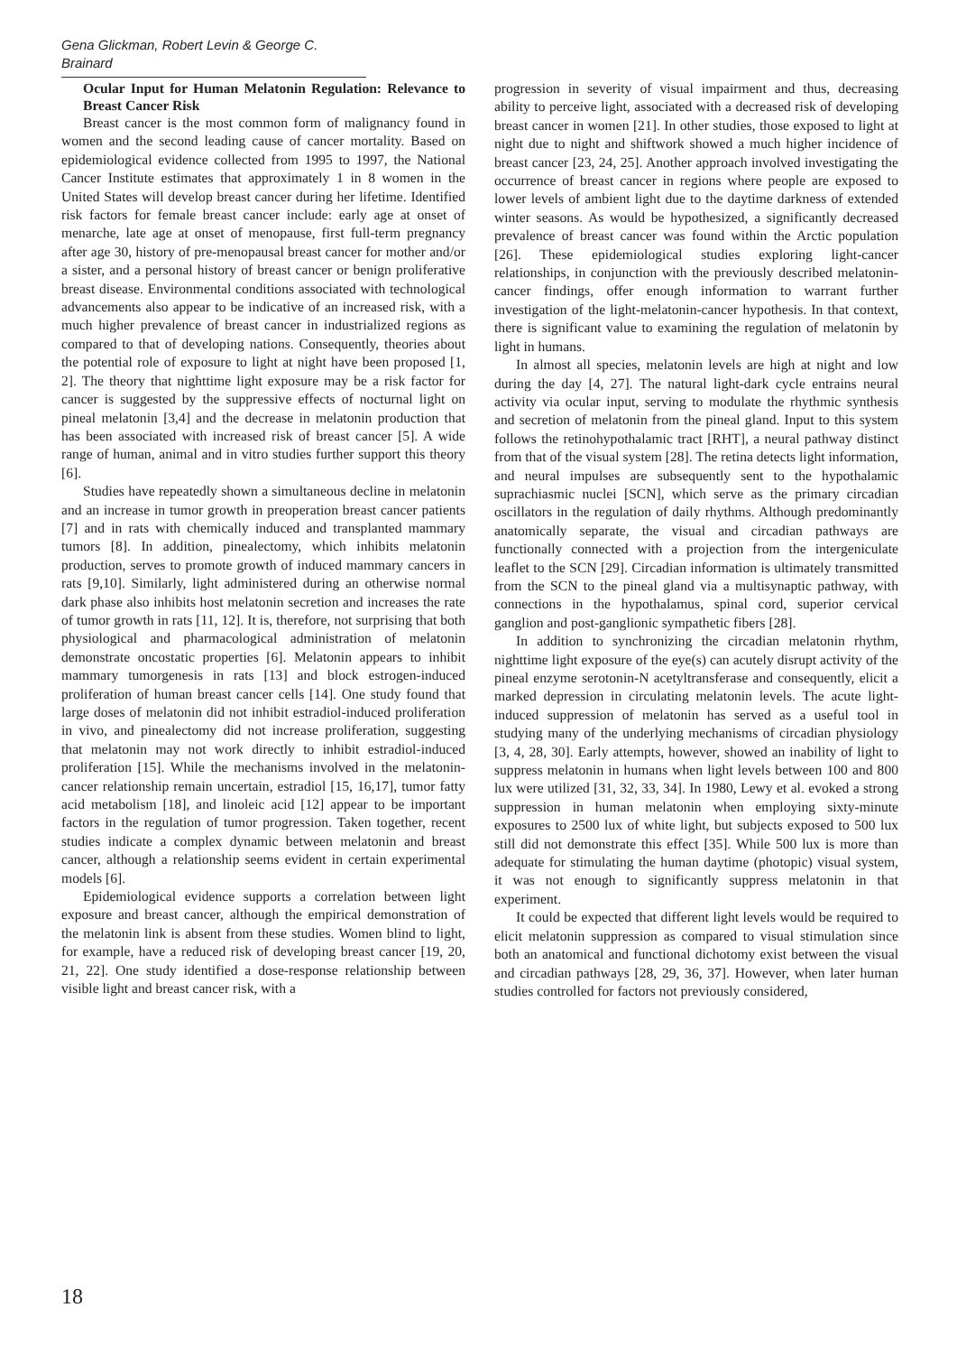Gena Glickman, Robert Levin & George C. Brainard
Ocular Input for Human Melatonin Regulation: Relevance to Breast Cancer Risk
Breast cancer is the most common form of malignancy found in women and the second leading cause of cancer mortality. Based on epidemiological evidence collected from 1995 to 1997, the National Cancer Institute estimates that approximately 1 in 8 women in the United States will develop breast cancer during her lifetime. Identified risk factors for female breast cancer include: early age at onset of menarche, late age at onset of menopause, first full-term pregnancy after age 30, history of pre-menopausal breast cancer for mother and/or a sister, and a personal history of breast cancer or benign proliferative breast disease. Environmental conditions associated with technological advancements also appear to be indicative of an increased risk, with a much higher prevalence of breast cancer in industrialized regions as compared to that of developing nations. Consequently, theories about the potential role of exposure to light at night have been proposed [1, 2]. The theory that nighttime light exposure may be a risk factor for cancer is suggested by the suppressive effects of nocturnal light on pineal melatonin [3,4] and the decrease in melatonin production that has been associated with increased risk of breast cancer [5]. A wide range of human, animal and in vitro studies further support this theory [6].
Studies have repeatedly shown a simultaneous decline in melatonin and an increase in tumor growth in preoperation breast cancer patients [7] and in rats with chemically induced and transplanted mammary tumors [8]. In addition, pinealectomy, which inhibits melatonin production, serves to promote growth of induced mammary cancers in rats [9,10]. Similarly, light administered during an otherwise normal dark phase also inhibits host melatonin secretion and increases the rate of tumor growth in rats [11, 12]. It is, therefore, not surprising that both physiological and pharmacological administration of melatonin demonstrate oncostatic properties [6]. Melatonin appears to inhibit mammary tumorgenesis in rats [13] and block estrogen-induced proliferation of human breast cancer cells [14]. One study found that large doses of melatonin did not inhibit estradiol-induced proliferation in vivo, and pinealectomy did not increase proliferation, suggesting that melatonin may not work directly to inhibit estradiol-induced proliferation [15]. While the mechanisms involved in the melatonin-cancer relationship remain uncertain, estradiol [15, 16,17], tumor fatty acid metabolism [18], and linoleic acid [12] appear to be important factors in the regulation of tumor progression. Taken together, recent studies indicate a complex dynamic between melatonin and breast cancer, although a relationship seems evident in certain experimental models [6].
Epidemiological evidence supports a correlation between light exposure and breast cancer, although the empirical demonstration of the melatonin link is absent from these studies. Women blind to light, for example, have a reduced risk of developing breast cancer [19, 20, 21, 22]. One study identified a dose-response relationship between visible light and breast cancer risk, with a
progression in severity of visual impairment and thus, decreasing ability to perceive light, associated with a decreased risk of developing breast cancer in women [21]. In other studies, those exposed to light at night due to night and shiftwork showed a much higher incidence of breast cancer [23, 24, 25]. Another approach involved investigating the occurrence of breast cancer in regions where people are exposed to lower levels of ambient light due to the daytime darkness of extended winter seasons. As would be hypothesized, a significantly decreased prevalence of breast cancer was found within the Arctic population [26]. These epidemiological studies exploring light-cancer relationships, in conjunction with the previously described melatonin-cancer findings, offer enough information to warrant further investigation of the light-melatonin-cancer hypothesis. In that context, there is significant value to examining the regulation of melatonin by light in humans.
In almost all species, melatonin levels are high at night and low during the day [4, 27]. The natural light-dark cycle entrains neural activity via ocular input, serving to modulate the rhythmic synthesis and secretion of melatonin from the pineal gland. Input to this system follows the retinohypothalamic tract [RHT], a neural pathway distinct from that of the visual system [28]. The retina detects light information, and neural impulses are subsequently sent to the hypothalamic suprachiasmic nuclei [SCN], which serve as the primary circadian oscillators in the regulation of daily rhythms. Although predominantly anatomically separate, the visual and circadian pathways are functionally connected with a projection from the intergeniculate leaflet to the SCN [29]. Circadian information is ultimately transmitted from the SCN to the pineal gland via a multisynaptic pathway, with connections in the hypothalamus, spinal cord, superior cervical ganglion and post-ganglionic sympathetic fibers [28].
In addition to synchronizing the circadian melatonin rhythm, nighttime light exposure of the eye(s) can acutely disrupt activity of the pineal enzyme serotonin-N acetyltransferase and consequently, elicit a marked depression in circulating melatonin levels. The acute light-induced suppression of melatonin has served as a useful tool in studying many of the underlying mechanisms of circadian physiology [3, 4, 28, 30]. Early attempts, however, showed an inability of light to suppress melatonin in humans when light levels between 100 and 800 lux were utilized [31, 32, 33, 34]. In 1980, Lewy et al. evoked a strong suppression in human melatonin when employing sixty-minute exposures to 2500 lux of white light, but subjects exposed to 500 lux still did not demonstrate this effect [35]. While 500 lux is more than adequate for stimulating the human daytime (photopic) visual system, it was not enough to significantly suppress melatonin in that experiment.
It could be expected that different light levels would be required to elicit melatonin suppression as compared to visual stimulation since both an anatomical and functional dichotomy exist between the visual and circadian pathways [28, 29, 36, 37]. However, when later human studies controlled for factors not previously considered,
18